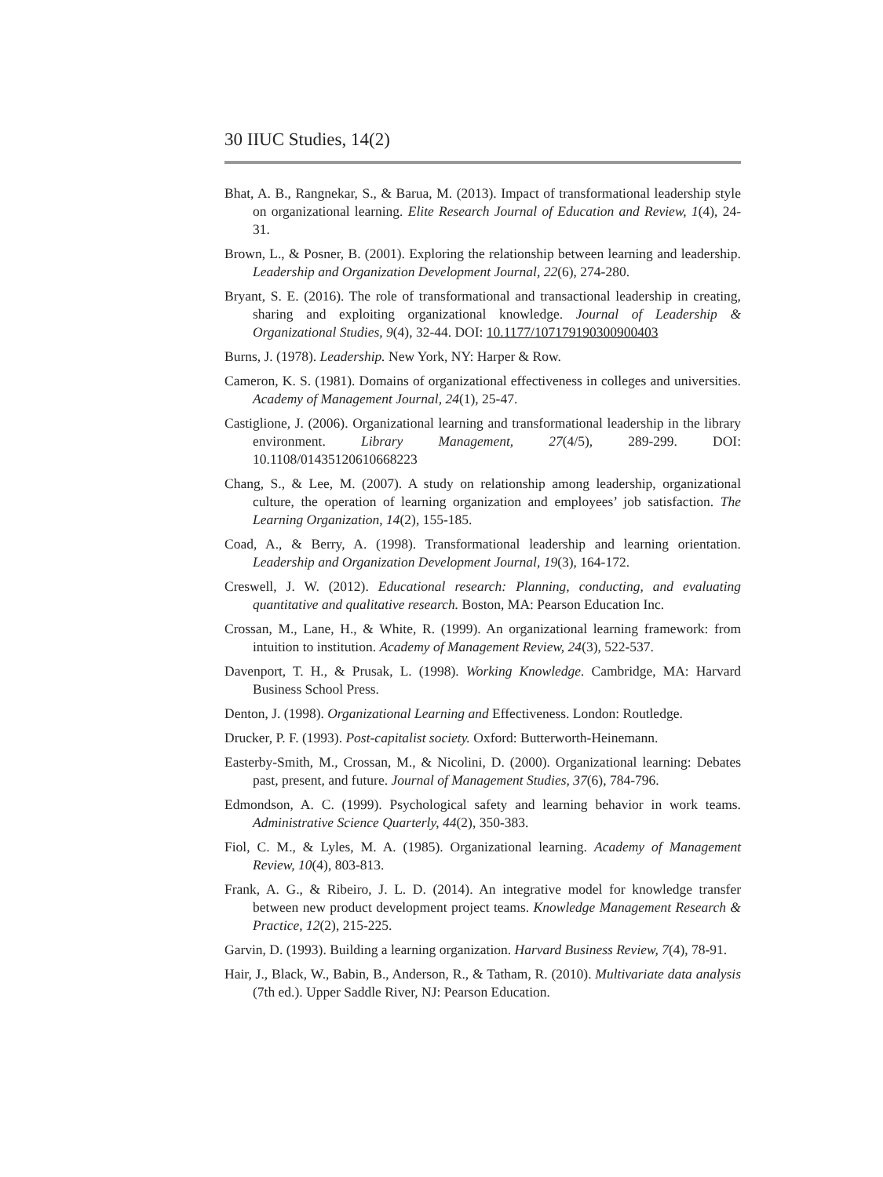30 IIUC Studies, 14(2)
Bhat, A. B., Rangnekar, S., & Barua, M. (2013). Impact of transformational leadership style on organizational learning. Elite Research Journal of Education and Review, 1(4), 24-31.
Brown, L., & Posner, B. (2001). Exploring the relationship between learning and leadership. Leadership and Organization Development Journal, 22(6), 274-280.
Bryant, S. E. (2016). The role of transformational and transactional leadership in creating, sharing and exploiting organizational knowledge. Journal of Leadership & Organizational Studies, 9(4), 32-44. DOI: 10.1177/107179190300900403
Burns, J. (1978). Leadership. New York, NY: Harper & Row.
Cameron, K. S. (1981). Domains of organizational effectiveness in colleges and universities. Academy of Management Journal, 24(1), 25-47.
Castiglione, J. (2006). Organizational learning and transformational leadership in the library environment. Library Management, 27(4/5), 289-299. DOI: 10.1108/01435120610668223
Chang, S., & Lee, M. (2007). A study on relationship among leadership, organizational culture, the operation of learning organization and employees’ job satisfaction. The Learning Organization, 14(2), 155-185.
Coad, A., & Berry, A. (1998). Transformational leadership and learning orientation. Leadership and Organization Development Journal, 19(3), 164-172.
Creswell, J. W. (2012). Educational research: Planning, conducting, and evaluating quantitative and qualitative research. Boston, MA: Pearson Education Inc.
Crossan, M., Lane, H., & White, R. (1999). An organizational learning framework: from intuition to institution. Academy of Management Review, 24(3), 522-537.
Davenport, T. H., & Prusak, L. (1998). Working Knowledge. Cambridge, MA: Harvard Business School Press.
Denton, J. (1998). Organizational Learning and Effectiveness. London: Routledge.
Drucker, P. F. (1993). Post-capitalist society. Oxford: Butterworth-Heinemann.
Easterby-Smith, M., Crossan, M., & Nicolini, D. (2000). Organizational learning: Debates past, present, and future. Journal of Management Studies, 37(6), 784-796.
Edmondson, A. C. (1999). Psychological safety and learning behavior in work teams. Administrative Science Quarterly, 44(2), 350-383.
Fiol, C. M., & Lyles, M. A. (1985). Organizational learning. Academy of Management Review, 10(4), 803-813.
Frank, A. G., & Ribeiro, J. L. D. (2014). An integrative model for knowledge transfer between new product development project teams. Knowledge Management Research & Practice, 12(2), 215-225.
Garvin, D. (1993). Building a learning organization. Harvard Business Review, 7(4), 78-91.
Hair, J., Black, W., Babin, B., Anderson, R., & Tatham, R. (2010). Multivariate data analysis (7th ed.). Upper Saddle River, NJ: Pearson Education.